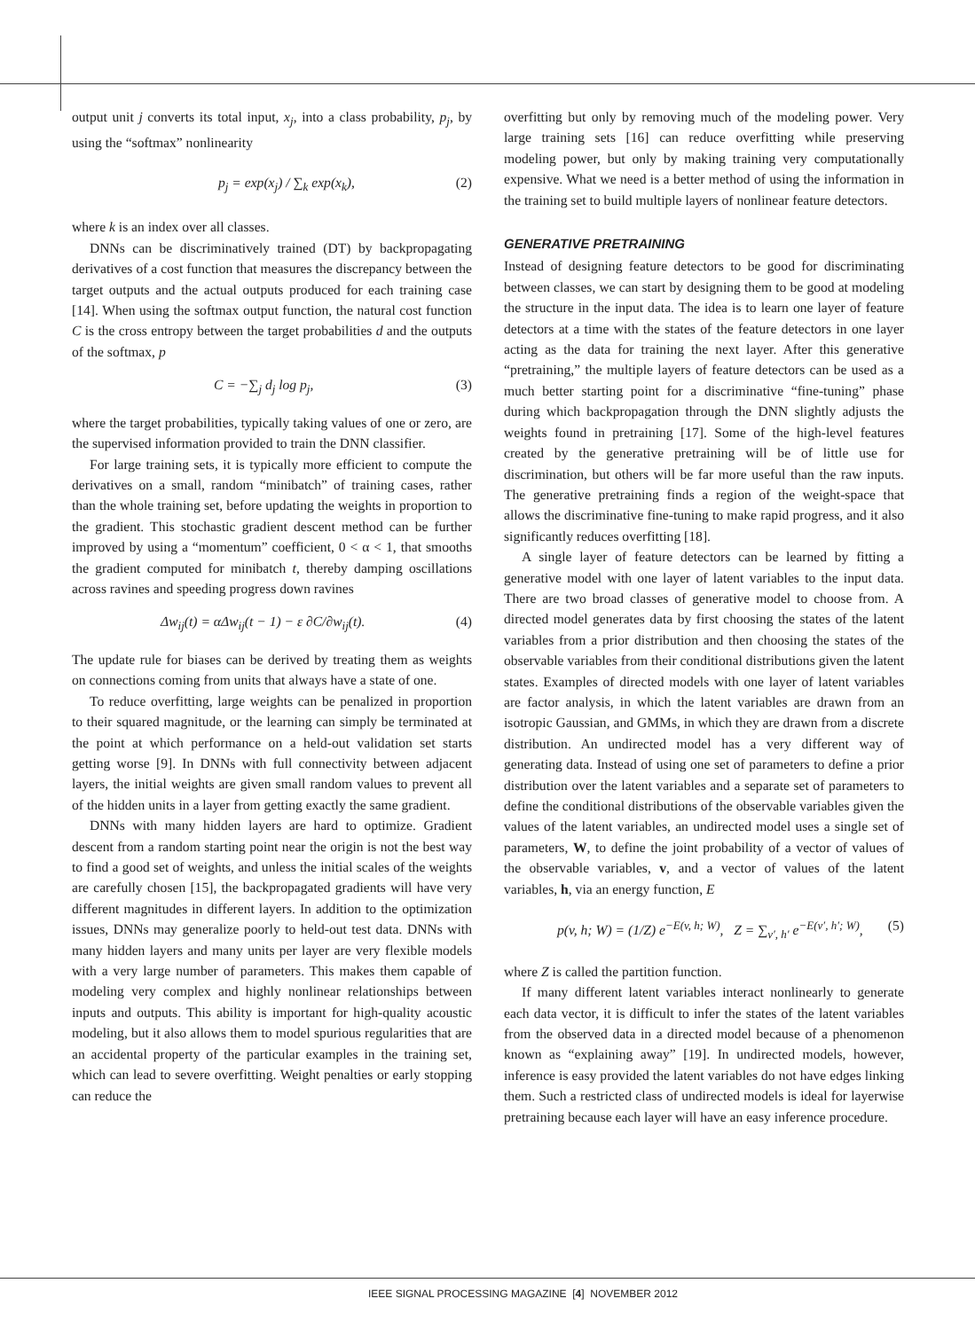output unit j converts its total input, x<sub>j</sub>, into a class probability, p<sub>j</sub>, by using the “softmax” nonlinearity
p<sub>j</sub> = exp(x<sub>j</sub>) / ∑<sub>k</sub> exp(x<sub>k</sub>), (2)
where k is an index over all classes.
DNNs can be discriminatively trained (DT) by backpropagating derivatives of a cost function that measures the discrepancy between the target outputs and the actual outputs produced for each training case [14]. When using the softmax output function, the natural cost function C is the cross entropy between the target probabilities d and the outputs of the softmax, p
C = −∑<sub>j</sub> d<sub>j</sub> log p<sub>j</sub>, (3)
where the target probabilities, typically taking values of one or zero, are the supervised information provided to train the DNN classifier.
For large training sets, it is typically more efficient to compute the derivatives on a small, random “minibatch” of training cases, rather than the whole training set, before updating the weights in proportion to the gradient. This stochastic gradient descent method can be further improved by using a “momentum” coefficient, 0 < α < 1, that smooths the gradient computed for minibatch t, thereby damping oscillations across ravines and speeding progress down ravines
Δw<sub>ij</sub>(t) = αΔw<sub>ij</sub>(t − 1) − ε ∂C/∂w<sub>ij</sub>(t). (4)
The update rule for biases can be derived by treating them as weights on connections coming from units that always have a state of one.
To reduce overfitting, large weights can be penalized in proportion to their squared magnitude, or the learning can simply be terminated at the point at which performance on a held-out validation set starts getting worse [9]. In DNNs with full connectivity between adjacent layers, the initial weights are given small random values to prevent all of the hidden units in a layer from getting exactly the same gradient.
DNNs with many hidden layers are hard to optimize. Gradient descent from a random starting point near the origin is not the best way to find a good set of weights, and unless the initial scales of the weights are carefully chosen [15], the backpropagated gradients will have very different magnitudes in different layers. In addition to the optimization issues, DNNs may generalize poorly to held-out test data. DNNs with many hidden layers and many units per layer are very flexible models with a very large number of parameters. This makes them capable of modeling very complex and highly nonlinear relationships between inputs and outputs. This ability is important for high-quality acoustic modeling, but it also allows them to model spurious regularities that are an accidental property of the particular examples in the training set, which can lead to severe overfitting. Weight penalties or early stopping can reduce the
overfitting but only by removing much of the modeling power. Very large training sets [16] can reduce overfitting while preserving modeling power, but only by making training very computationally expensive. What we need is a better method of using the information in the training set to build multiple layers of nonlinear feature detectors.
GENERATIVE PRETRAINING
Instead of designing feature detectors to be good for discriminating between classes, we can start by designing them to be good at modeling the structure in the input data. The idea is to learn one layer of feature detectors at a time with the states of the feature detectors in one layer acting as the data for training the next layer. After this generative “pretraining,” the multiple layers of feature detectors can be used as a much better starting point for a discriminative “fine-tuning” phase during which backpropagation through the DNN slightly adjusts the weights found in pretraining [17]. Some of the high-level features created by the generative pretraining will be of little use for discrimination, but others will be far more useful than the raw inputs. The generative pretraining finds a region of the weight-space that allows the discriminative fine-tuning to make rapid progress, and it also significantly reduces overfitting [18].
A single layer of feature detectors can be learned by fitting a generative model with one layer of latent variables to the input data. There are two broad classes of generative model to choose from. A directed model generates data by first choosing the states of the latent variables from a prior distribution and then choosing the states of the observable variables from their conditional distributions given the latent states. Examples of directed models with one layer of latent variables are factor analysis, in which the latent variables are drawn from an isotropic Gaussian, and GMMs, in which they are drawn from a discrete distribution. An undirected model has a very different way of generating data. Instead of using one set of parameters to define a prior distribution over the latent variables and a separate set of parameters to define the conditional distributions of the observable variables given the values of the latent variables, an undirected model uses a single set of parameters, W, to define the joint probability of a vector of values of the observable variables, v, and a vector of values of the latent variables, h, via an energy function, E
p(v, h; W) = (1/Z) e<sup>−E(v, h; W)</sup>, Z = ∑<sub>v′, h′</sub> e<sup>−E(v′, h′; W)</sup>, (5)
where Z is called the partition function.
If many different latent variables interact nonlinearly to generate each data vector, it is difficult to infer the states of the latent variables from the observed data in a directed model because of a phenomenon known as “explaining away” [19]. In undirected models, however, inference is easy provided the latent variables do not have edges linking them. Such a restricted class of undirected models is ideal for layerwise pretraining because each layer will have an easy inference procedure.
IEEE SIGNAL PROCESSING MAGAZINE [4] NOVEMBER 2012